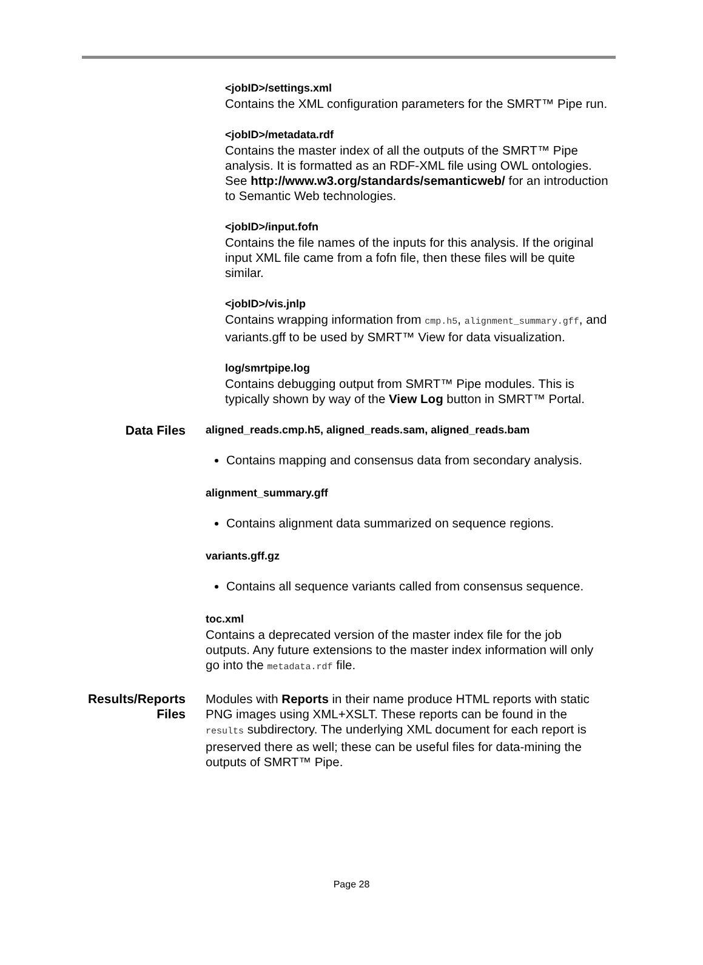<jobID>/settings.xml
Contains the XML configuration parameters for the SMRT™ Pipe run.
<jobID>/metadata.rdf
Contains the master index of all the outputs of the SMRT™ Pipe analysis. It is formatted as an RDF-XML file using OWL ontologies. See http://www.w3.org/standards/semanticweb/ for an introduction to Semantic Web technologies.
<jobID>/input.fofn
Contains the file names of the inputs for this analysis. If the original input XML file came from a fofn file, then these files will be quite similar.
<jobID>/vis.jnlp
Contains wrapping information from cmp.h5, alignment_summary.gff, and variants.gff to be used by SMRT™ View for data visualization.
log/smrtpipe.log
Contains debugging output from SMRT™ Pipe modules. This is typically shown by way of the View Log button in SMRT™ Portal.
Data Files
aligned_reads.cmp.h5, aligned_reads.sam, aligned_reads.bam
Contains mapping and consensus data from secondary analysis.
alignment_summary.gff
Contains alignment data summarized on sequence regions.
variants.gff.gz
Contains all sequence variants called from consensus sequence.
toc.xml
Contains a deprecated version of the master index file for the job outputs. Any future extensions to the master index information will only go into the metadata.rdf file.
Results/Reports Files
Modules with Reports in their name produce HTML reports with static PNG images using XML+XSLT. These reports can be found in the results subdirectory. The underlying XML document for each report is preserved there as well; these can be useful files for data-mining the outputs of SMRT™ Pipe.
Page 28